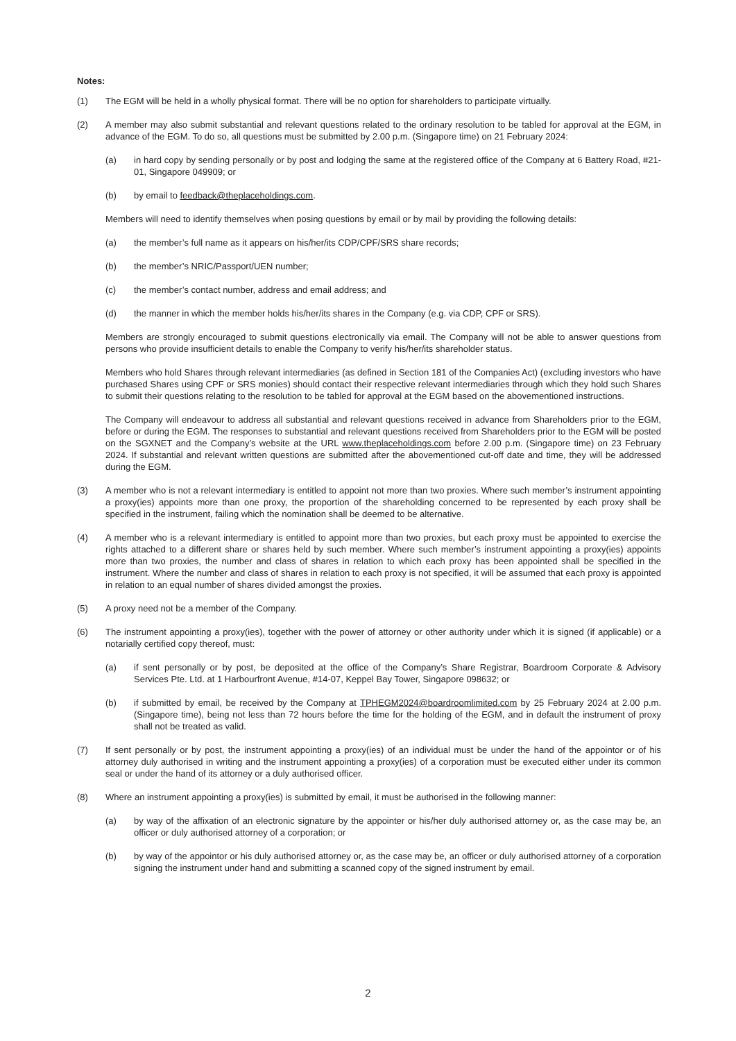Notes:
(1) The EGM will be held in a wholly physical format. There will be no option for shareholders to participate virtually.
(2) A member may also submit substantial and relevant questions related to the ordinary resolution to be tabled for approval at the EGM, in advance of the EGM. To do so, all questions must be submitted by 2.00 p.m. (Singapore time) on 21 February 2024:
(a) in hard copy by sending personally or by post and lodging the same at the registered office of the Company at 6 Battery Road, #21-01, Singapore 049909; or
(b) by email to feedback@theplaceholdings.com.
Members will need to identify themselves when posing questions by email or by mail by providing the following details:
(a) the member’s full name as it appears on his/her/its CDP/CPF/SRS share records;
(b) the member’s NRIC/Passport/UEN number;
(c) the member’s contact number, address and email address; and
(d) the manner in which the member holds his/her/its shares in the Company (e.g. via CDP, CPF or SRS).
Members are strongly encouraged to submit questions electronically via email. The Company will not be able to answer questions from persons who provide insufficient details to enable the Company to verify his/her/its shareholder status.
Members who hold Shares through relevant intermediaries (as defined in Section 181 of the Companies Act) (excluding investors who have purchased Shares using CPF or SRS monies) should contact their respective relevant intermediaries through which they hold such Shares to submit their questions relating to the resolution to be tabled for approval at the EGM based on the abovementioned instructions.
The Company will endeavour to address all substantial and relevant questions received in advance from Shareholders prior to the EGM, before or during the EGM. The responses to substantial and relevant questions received from Shareholders prior to the EGM will be posted on the SGXNET and the Company’s website at the URL www.theplaceholdings.com before 2.00 p.m. (Singapore time) on 23 February 2024. If substantial and relevant written questions are submitted after the abovementioned cut-off date and time, they will be addressed during the EGM.
(3) A member who is not a relevant intermediary is entitled to appoint not more than two proxies. Where such member’s instrument appointing a proxy(ies) appoints more than one proxy, the proportion of the shareholding concerned to be represented by each proxy shall be specified in the instrument, failing which the nomination shall be deemed to be alternative.
(4) A member who is a relevant intermediary is entitled to appoint more than two proxies, but each proxy must be appointed to exercise the rights attached to a different share or shares held by such member. Where such member’s instrument appointing a proxy(ies) appoints more than two proxies, the number and class of shares in relation to which each proxy has been appointed shall be specified in the instrument. Where the number and class of shares in relation to each proxy is not specified, it will be assumed that each proxy is appointed in relation to an equal number of shares divided amongst the proxies.
(5) A proxy need not be a member of the Company.
(6) The instrument appointing a proxy(ies), together with the power of attorney or other authority under which it is signed (if applicable) or a notarially certified copy thereof, must:
(a) if sent personally or by post, be deposited at the office of the Company’s Share Registrar, Boardroom Corporate & Advisory Services Pte. Ltd. at 1 Harbourfront Avenue, #14-07, Keppel Bay Tower, Singapore 098632; or
(b) if submitted by email, be received by the Company at TPHEGM2024@boardroomlimited.com by 25 February 2024 at 2.00 p.m. (Singapore time), being not less than 72 hours before the time for the holding of the EGM, and in default the instrument of proxy shall not be treated as valid.
(7) If sent personally or by post, the instrument appointing a proxy(ies) of an individual must be under the hand of the appointor or of his attorney duly authorised in writing and the instrument appointing a proxy(ies) of a corporation must be executed either under its common seal or under the hand of its attorney or a duly authorised officer.
(8) Where an instrument appointing a proxy(ies) is submitted by email, it must be authorised in the following manner:
(a) by way of the affixation of an electronic signature by the appointer or his/her duly authorised attorney or, as the case may be, an officer or duly authorised attorney of a corporation; or
(b) by way of the appointor or his duly authorised attorney or, as the case may be, an officer or duly authorised attorney of a corporation signing the instrument under hand and submitting a scanned copy of the signed instrument by email.
2